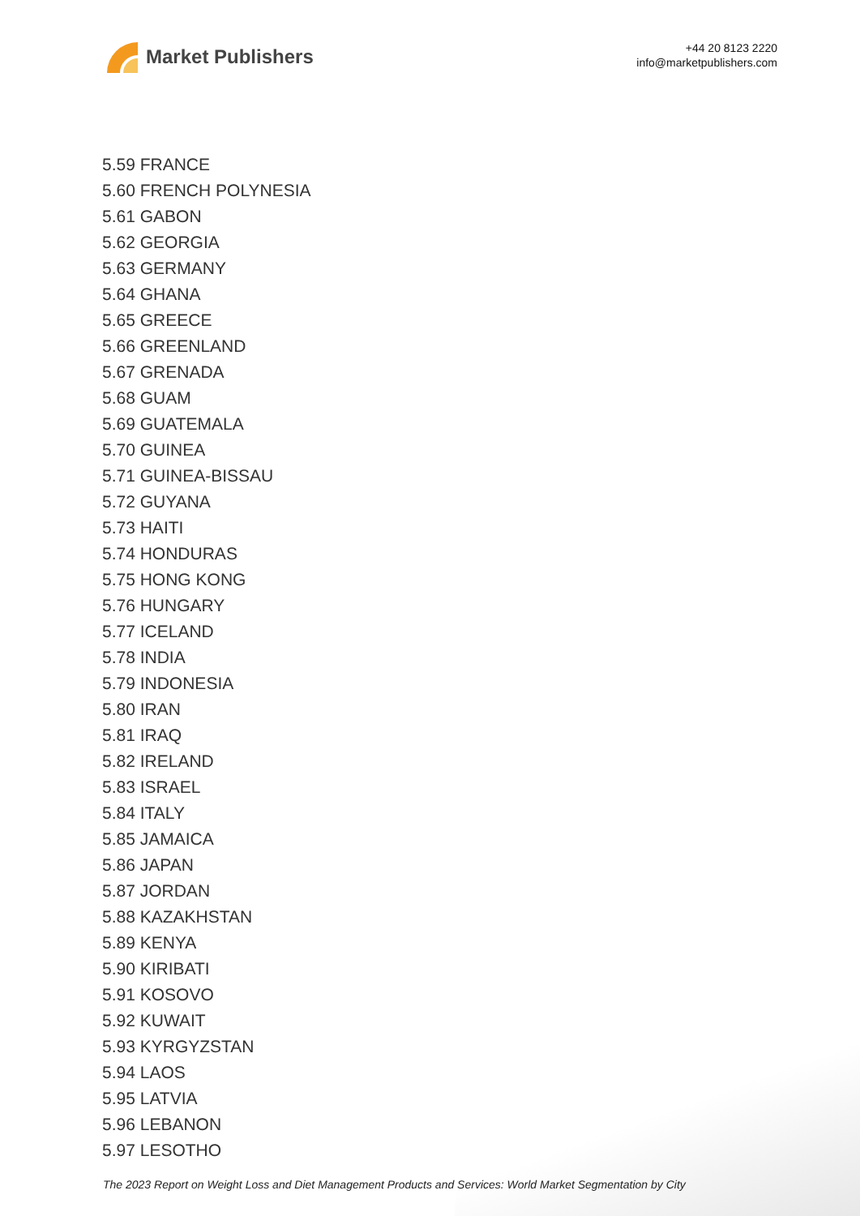Market Publishers
+44 20 8123 2220
info@marketpublishers.com
5.59 FRANCE
5.60 FRENCH POLYNESIA
5.61 GABON
5.62 GEORGIA
5.63 GERMANY
5.64 GHANA
5.65 GREECE
5.66 GREENLAND
5.67 GRENADA
5.68 GUAM
5.69 GUATEMALA
5.70 GUINEA
5.71 GUINEA-BISSAU
5.72 GUYANA
5.73 HAITI
5.74 HONDURAS
5.75 HONG KONG
5.76 HUNGARY
5.77 ICELAND
5.78 INDIA
5.79 INDONESIA
5.80 IRAN
5.81 IRAQ
5.82 IRELAND
5.83 ISRAEL
5.84 ITALY
5.85 JAMAICA
5.86 JAPAN
5.87 JORDAN
5.88 KAZAKHSTAN
5.89 KENYA
5.90 KIRIBATI
5.91 KOSOVO
5.92 KUWAIT
5.93 KYRGYZSTAN
5.94 LAOS
5.95 LATVIA
5.96 LEBANON
5.97 LESOTHO
The 2023 Report on Weight Loss and Diet Management Products and Services: World Market Segmentation by City